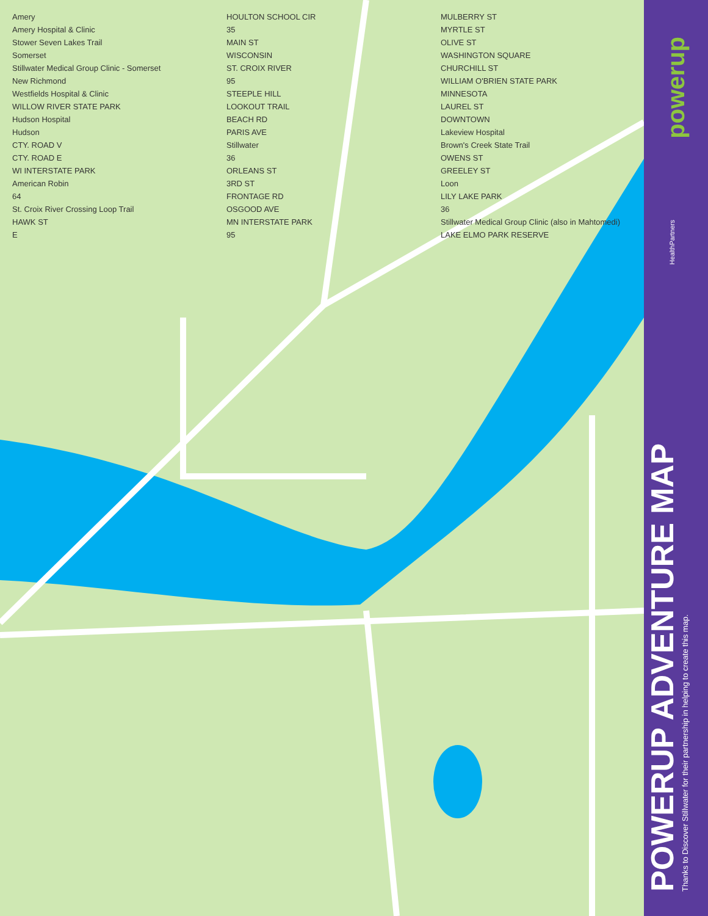Amery
Amery Hospital & Clinic
Stower Seven Lakes Trail
Somerset
Stillwater Medical Group Clinic - Somerset
New Richmond
Westfields Hospital & Clinic
WILLOW RIVER STATE PARK
Hudson Hospital
Hudson
CTY. ROAD V
CTY. ROAD E
WI INTERSTATE PARK
American Robin
64
St. Croix River Crossing Loop Trail
HAWK ST
E
HOULTON SCHOOL CIR
35
MAIN ST
WISCONSIN
ST. CROIX RIVER
95
STEEPLE HILL
LOOKOUT TRAIL
BEACH RD
PARIS AVE
Stillwater
36
ORLEANS ST
3RD ST
FRONTAGE RD
OSGOOD AVE
MN INTERSTATE PARK
95
MULBERRY ST
MYRTLE ST
OLIVE ST
WASHINGTON SQUARE
CHURCHILL ST
WILLIAM O'BRIEN STATE PARK
MINNESOTA
LAUREL ST
DOWNTOWN
Lakeview Hospital
Brown's Creek State Trail
OWENS ST
GREELEY ST
Loon
LILY LAKE PARK
36
Stillwater Medical Group Clinic (also in Mahtomedi)
LAKE ELMO PARK RESERVE
powerup
POWERUP ADVENTURE MAP
Thanks to Discover Stillwater for their partnership in helping to create this map.
HealthPartners